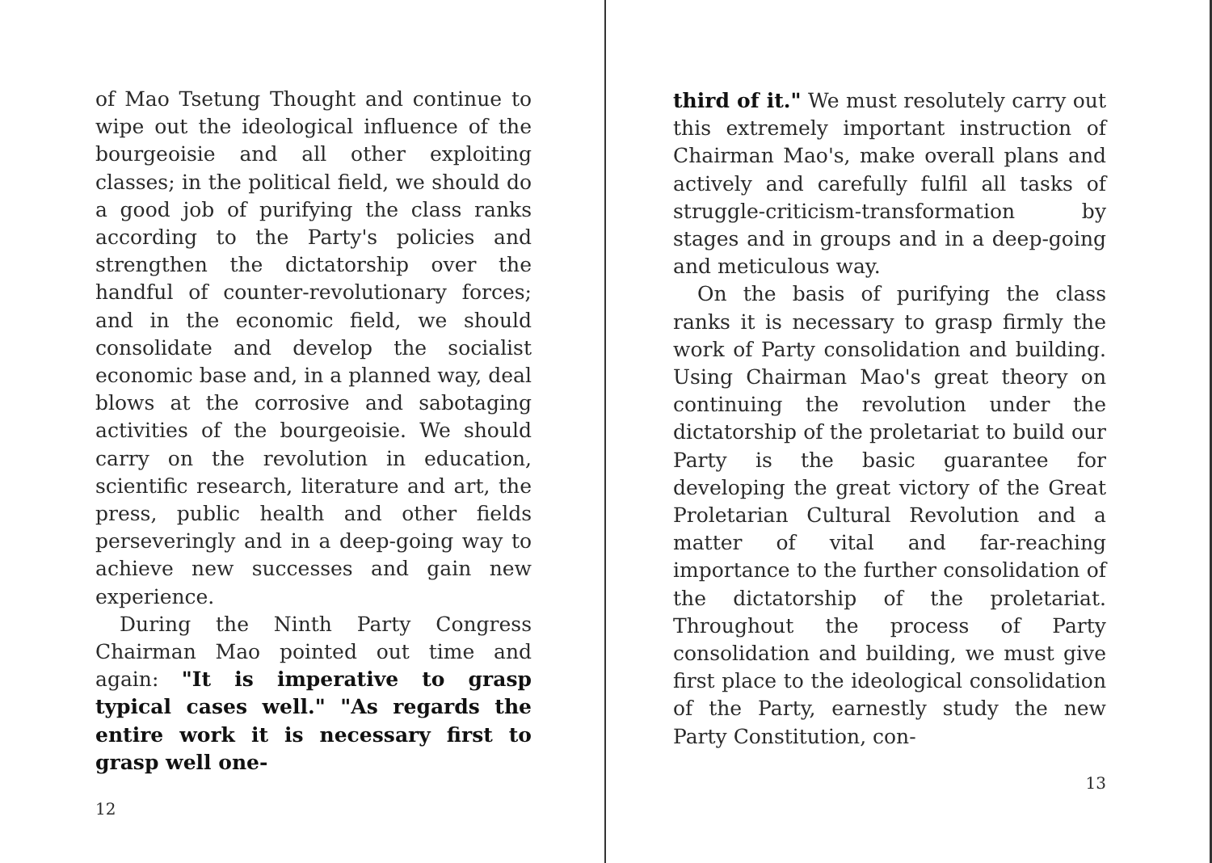of Mao Tsetung Thought and continue to wipe out the ideological influence of the bourgeoisie and all other exploiting classes; in the political field, we should do a good job of purifying the class ranks according to the Party's policies and strengthen the dictatorship over the handful of counter-revolutionary forces; and in the economic field, we should consolidate and develop the socialist economic base and, in a planned way, deal blows at the corrosive and sabotaging activities of the bourgeoisie. We should carry on the revolution in education, scientific research, literature and art, the press, public health and other fields perseveringly and in a deep-going way to achieve new successes and gain new experience.
During the Ninth Party Congress Chairman Mao pointed out time and again: "It is imperative to grasp typical cases well." "As regards the entire work it is necessary first to grasp well one-
12
third of it." We must resolutely carry out this extremely important instruction of Chairman Mao's, make overall plans and actively and carefully fulfil all tasks of struggle-criticism-transformation by stages and in groups and in a deep-going and meticulous way.
On the basis of purifying the class ranks it is necessary to grasp firmly the work of Party consolidation and building. Using Chairman Mao's great theory on continuing the revolution under the dictatorship of the proletariat to build our Party is the basic guarantee for developing the great victory of the Great Proletarian Cultural Revolution and a matter of vital and far-reaching importance to the further consolidation of the dictatorship of the proletariat. Throughout the process of Party consolidation and building, we must give first place to the ideological consolidation of the Party, earnestly study the new Party Constitution, con-
13